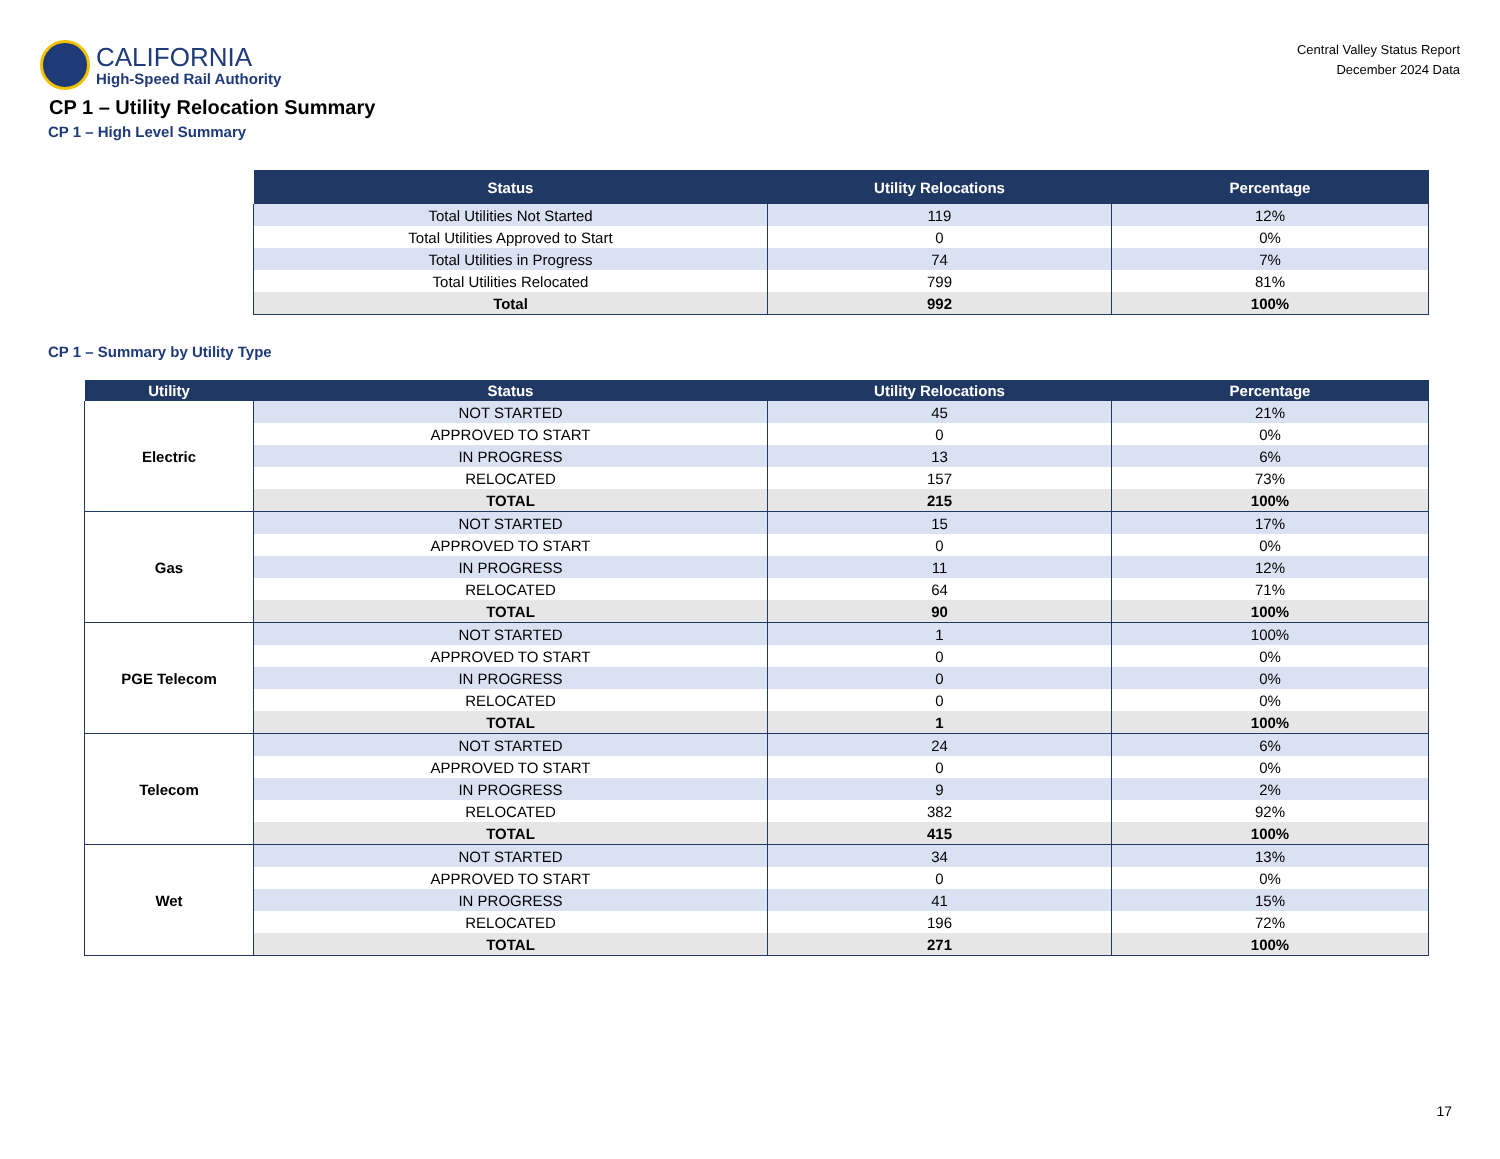CALIFORNIA
High-Speed Rail Authority
Central Valley Status Report
December 2024 Data
CP 1 – Utility Relocation Summary
CP 1 – High Level Summary
| Status | Utility Relocations | Percentage |
| --- | --- | --- |
| Total Utilities Not Started | 119 | 12% |
| Total Utilities Approved to Start | 0 | 0% |
| Total Utilities in Progress | 74 | 7% |
| Total Utilities Relocated | 799 | 81% |
| Total | 992 | 100% |
CP 1 – Summary by Utility Type
| Utility | Status | Utility Relocations | Percentage |
| --- | --- | --- | --- |
| Electric | NOT STARTED | 45 | 21% |
| | APPROVED TO START | 0 | 0% |
| | IN PROGRESS | 13 | 6% |
| | RELOCATED | 157 | 73% |
| | TOTAL | 215 | 100% |
| Gas | NOT STARTED | 15 | 17% |
| | APPROVED TO START | 0 | 0% |
| | IN PROGRESS | 11 | 12% |
| | RELOCATED | 64 | 71% |
| | TOTAL | 90 | 100% |
| PGE Telecom | NOT STARTED | 1 | 100% |
| | APPROVED TO START | 0 | 0% |
| | IN PROGRESS | 0 | 0% |
| | RELOCATED | 0 | 0% |
| | TOTAL | 1 | 100% |
| Telecom | NOT STARTED | 24 | 6% |
| | APPROVED TO START | 0 | 0% |
| | IN PROGRESS | 9 | 2% |
| | RELOCATED | 382 | 92% |
| | TOTAL | 415 | 100% |
| Wet | NOT STARTED | 34 | 13% |
| | APPROVED TO START | 0 | 0% |
| | IN PROGRESS | 41 | 15% |
| | RELOCATED | 196 | 72% |
| | TOTAL | 271 | 100% |
17